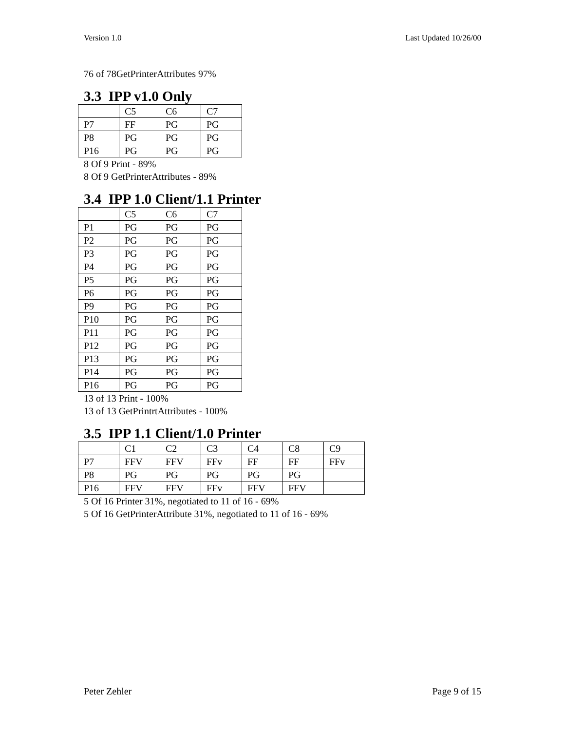Version 1.0 Last Updated 10/26/00
76 of 78GetPrinterAttributes 97%
3.3 IPP v1.0 Only
| | C5 | C6 | C7 |
| P7 | FF | PG | PG |
| P8 | PG | PG | PG |
| P16 | PG | PG | PG |
8 Of 9 Print - 89%
8 Of 9 GetPrinterAttributes - 89%
3.4 IPP 1.0 Client/1.1 Printer
| | C5 | C6 | C7 |
| P1 | PG | PG | PG |
| P2 | PG | PG | PG |
| P3 | PG | PG | PG |
| P4 | PG | PG | PG |
| P5 | PG | PG | PG |
| P6 | PG | PG | PG |
| P9 | PG | PG | PG |
| P10 | PG | PG | PG |
| P11 | PG | PG | PG |
| P12 | PG | PG | PG |
| P13 | PG | PG | PG |
| P14 | PG | PG | PG |
| P16 | PG | PG | PG |
13 of 13 Print - 100%
13 of 13 GetPrintrtAttributes - 100%
3.5 IPP 1.1 Client/1.0 Printer
| | C1 | C2 | C3 | C4 | C8 | C9 |
| P7 | FFV | FFV | FFv | FF | FF | FFv |
| P8 | PG | PG | PG | PG | PG | |
| P16 | FFV | FFV | FFv | FFV | FFV | |
5 Of 16 Printer 31%, negotiated to 11 of 16 - 69%
5 Of 16 GetPrinterAttribute 31%, negotiated to 11 of 16 - 69%
Peter Zehler Page 9 of 15